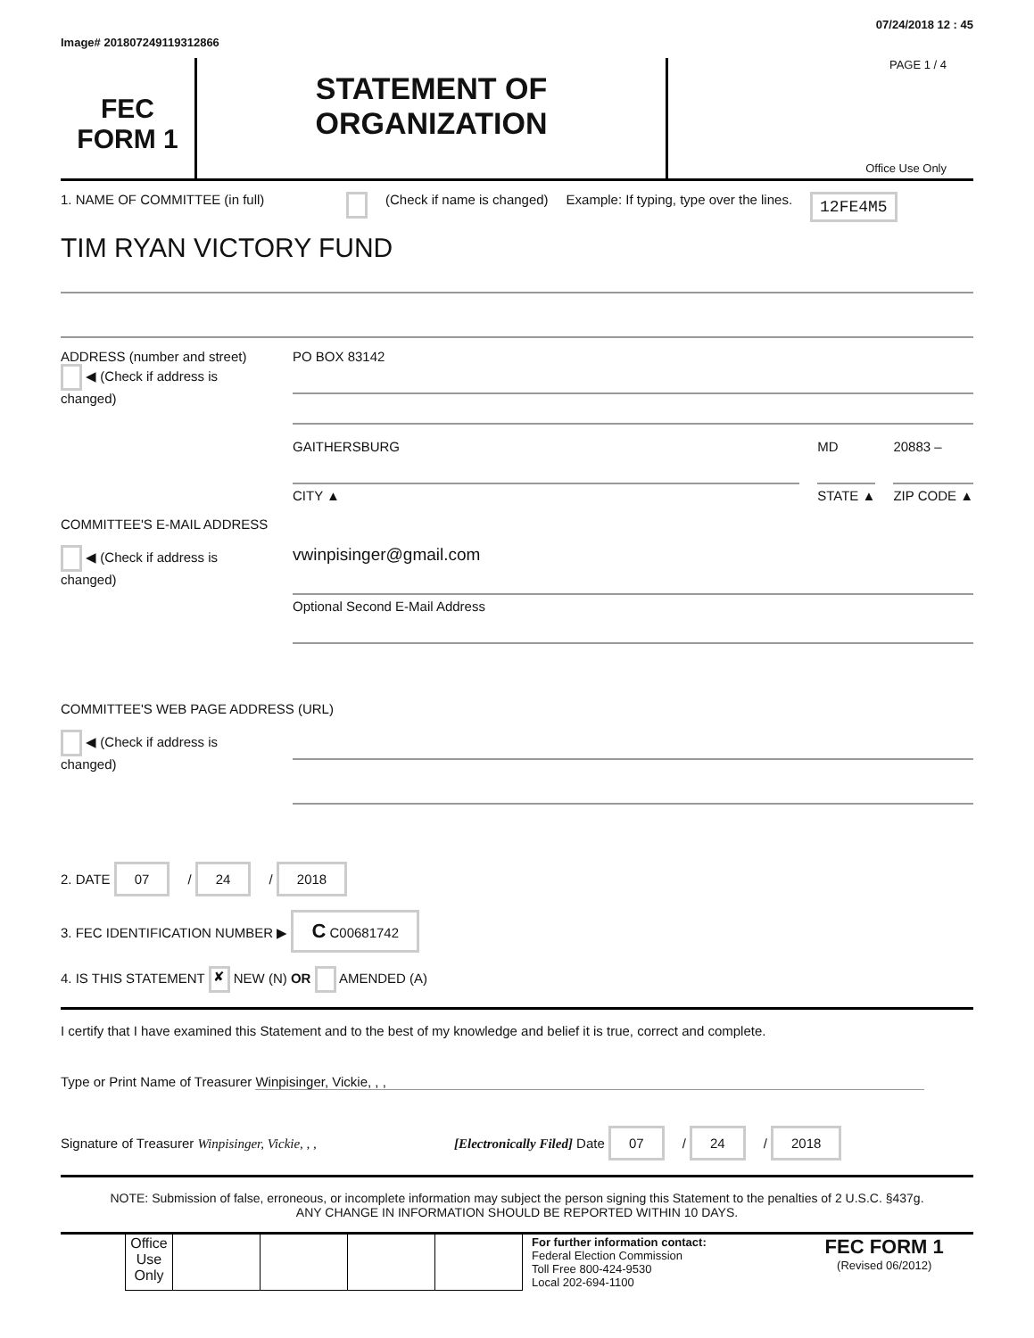Image# 201807249119312866 07/24/2018 12 : 45
FEC
FORM 1
STATEMENT OF
ORGANIZATION
PAGE 1 / 4
Office Use Only
1. NAME OF COMMITTEE (in full) (Check if name is changed) Example: If typing, type over the lines. 12FE4M5
TIM RYAN VICTORY FUND
ADDRESS (number and street)
◀ (Check if address is changed)
PO BOX 83142
GAITHERSBURG
CITY ▲
MD
STATE ▲
20883 –
ZIP CODE ▲
COMMITTEE'S E-MAIL ADDRESS
◀ (Check if address is changed)
vwinpisinger@gmail.com
Optional Second E-Mail Address
COMMITTEE'S WEB PAGE ADDRESS (URL)
◀ (Check if address is changed)
2. DATE 07 / 24 / 2018
3. FEC IDENTIFICATION NUMBER ▶ C C00681742
4. IS THIS STATEMENT ✘ NEW (N) OR AMENDED (A)
I certify that I have examined this Statement and to the best of my knowledge and belief it is true, correct and complete.
Type or Print Name of Treasurer Winpisinger, Vickie, , ,
Signature of Treasurer Winpisinger, Vickie, , , [Electronically Filed] Date 07 / 24 / 2018
NOTE: Submission of false, erroneous, or incomplete information may subject the person signing this Statement to the penalties of 2 U.S.C. §437g.
ANY CHANGE IN INFORMATION SHOULD BE REPORTED WITHIN 10 DAYS.
| | Office Use Only | | | | | For further information contact: Federal Election Commission Toll Free 800-424-9530 Local 202-694-1100 | FEC FORM 1 (Revised 06/2012) |